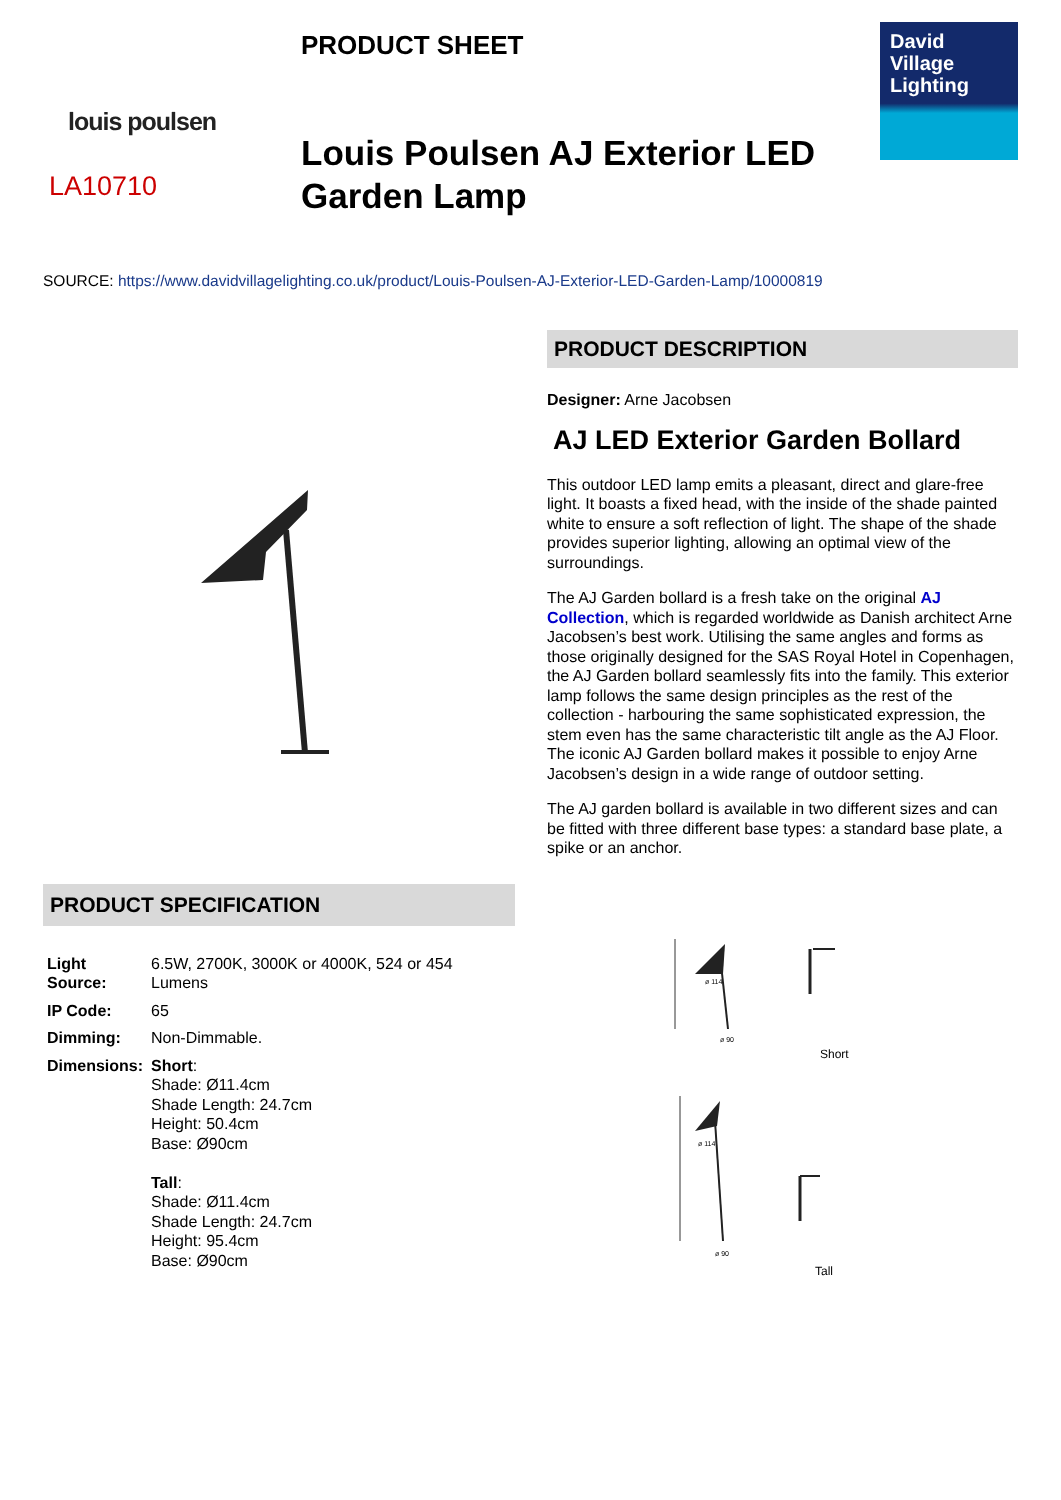louis poulsen
LA10710
PRODUCT SHEET
Louis Poulsen AJ Exterior LED Garden Lamp
David
Village
Lighting
SOURCE: https://www.davidvillagelighting.co.uk/product/Louis-Poulsen-AJ-Exterior-LED-Garden-Lamp/10000819
PRODUCT DESCRIPTION
Designer: Arne Jacobsen
AJ LED Exterior Garden Bollard
This outdoor LED lamp emits a pleasant, direct and glare-free light. It boasts a fixed head, with the inside of the shade painted white to ensure a soft reflection of light. The shape of the shade provides superior lighting, allowing an optimal view of the surroundings.
The AJ Garden bollard is a fresh take on the original AJ Collection, which is regarded worldwide as Danish architect Arne Jacobsen’s best work. Utilising the same angles and forms as those originally designed for the SAS Royal Hotel in Copenhagen, the AJ Garden bollard seamlessly fits into the family. This exterior lamp follows the same design principles as the rest of the collection - harbouring the same sophisticated expression, the stem even has the same characteristic tilt angle as the AJ Floor. The iconic AJ Garden bollard makes it possible to enjoy Arne Jacobsen’s design in a wide range of outdoor setting.
The AJ garden bollard is available in two different sizes and can be fitted with three different base types: a standard base plate, a spike or an anchor.
PRODUCT SPECIFICATION
| Light Source: | 6.5W, 2700K, 3000K or 4000K, 524 or 454 Lumens |
| IP Code: | 65 |
| Dimming: | Non-Dimmable. |
| Dimensions: | Short : Shade: Ø11.4cm Shade Length: 24.7cm Height: 50.4cm Base: Ø90cm Tall : Shade: Ø11.4cm Shade Length: 24.7cm Height: 95.4cm Base: Ø90cm |
ø 114
ø 90
Short
ø 114
ø 90
Tall